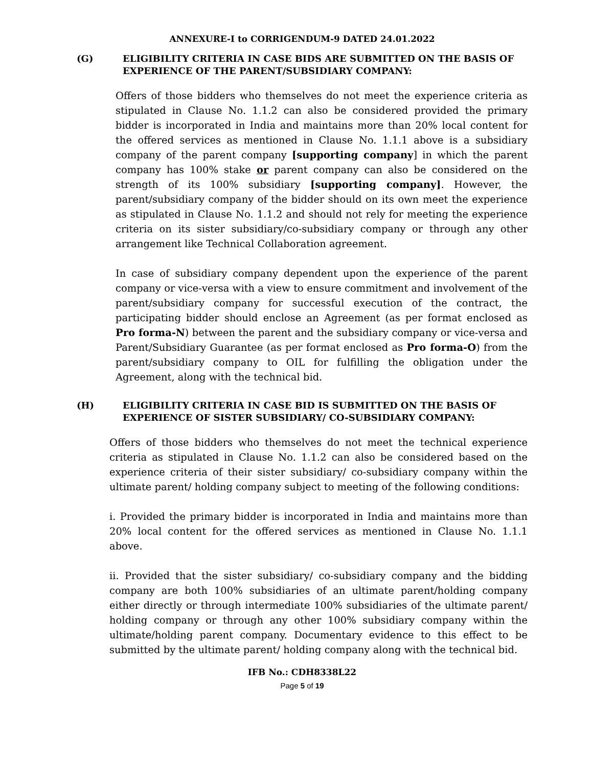ANNEXURE-I to CORRIGENDUM-9 DATED 24.01.2022
(G) ELIGIBILITY CRITERIA IN CASE BIDS ARE SUBMITTED ON THE BASIS OF EXPERIENCE OF THE PARENT/SUBSIDIARY COMPANY:
Offers of those bidders who themselves do not meet the experience criteria as stipulated in Clause No. 1.1.2 can also be considered provided the primary bidder is incorporated in India and maintains more than 20% local content for the offered services as mentioned in Clause No. 1.1.1 above is a subsidiary company of the parent company [supporting company] in which the parent company has 100% stake or parent company can also be considered on the strength of its 100% subsidiary [supporting company]. However, the parent/subsidiary company of the bidder should on its own meet the experience as stipulated in Clause No. 1.1.2 and should not rely for meeting the experience criteria on its sister subsidiary/co-subsidiary company or through any other arrangement like Technical Collaboration agreement.
In case of subsidiary company dependent upon the experience of the parent company or vice-versa with a view to ensure commitment and involvement of the parent/subsidiary company for successful execution of the contract, the participating bidder should enclose an Agreement (as per format enclosed as Pro forma-N) between the parent and the subsidiary company or vice-versa and Parent/Subsidiary Guarantee (as per format enclosed as Pro forma-O) from the parent/subsidiary company to OIL for fulfilling the obligation under the Agreement, along with the technical bid.
(H) ELIGIBILITY CRITERIA IN CASE BID IS SUBMITTED ON THE BASIS OF EXPERIENCE OF SISTER SUBSIDIARY/ CO-SUBSIDIARY COMPANY:
Offers of those bidders who themselves do not meet the technical experience criteria as stipulated in Clause No. 1.1.2 can also be considered based on the experience criteria of their sister subsidiary/ co-subsidiary company within the ultimate parent/ holding company subject to meeting of the following conditions:
i. Provided the primary bidder is incorporated in India and maintains more than 20% local content for the offered services as mentioned in Clause No. 1.1.1 above.
ii. Provided that the sister subsidiary/ co-subsidiary company and the bidding company are both 100% subsidiaries of an ultimate parent/holding company either directly or through intermediate 100% subsidiaries of the ultimate parent/ holding company or through any other 100% subsidiary company within the ultimate/holding parent company. Documentary evidence to this effect to be submitted by the ultimate parent/ holding company along with the technical bid.
IFB No.: CDH8338L22
Page 5 of 19